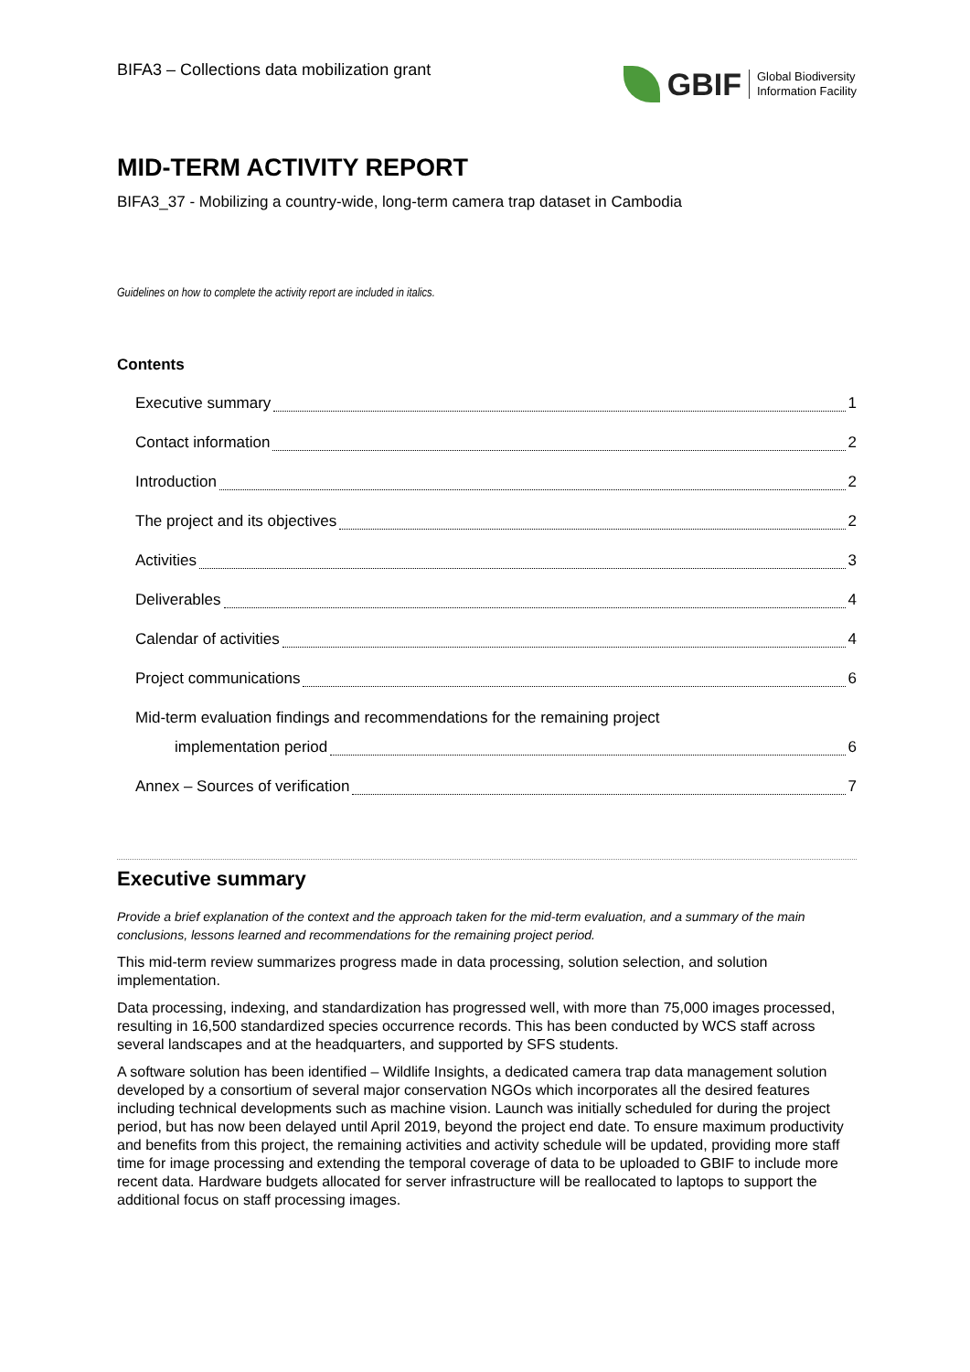BIFA3 – Collections data mobilization grant
GBIF Global Biodiversity
Information Facility
MID-TERM ACTIVITY REPORT
BIFA3_37 - Mobilizing a country-wide, long-term camera trap dataset in Cambodia
Guidelines on how to complete the activity report are included in italics.
Contents
Executive summary 1
Contact information 2
Introduction 2
The project and its objectives 2
Activities 3
Deliverables 4
Calendar of activities 4
Project communications 6
Mid-term evaluation findings and recommendations for the remaining project
implementation period 6
Annex – Sources of verification 7
Executive summary
Provide a brief explanation of the context and the approach taken for the mid-term evaluation, and a summary of the main conclusions, lessons learned and recommendations for the remaining project period.
This mid-term review summarizes progress made in data processing, solution selection, and solution implementation.
Data processing, indexing, and standardization has progressed well, with more than 75,000 images processed, resulting in 16,500 standardized species occurrence records. This has been conducted by WCS staff across several landscapes and at the headquarters, and supported by SFS students.
A software solution has been identified – Wildlife Insights, a dedicated camera trap data management solution developed by a consortium of several major conservation NGOs which incorporates all the desired features including technical developments such as machine vision. Launch was initially scheduled for during the project period, but has now been delayed until April 2019, beyond the project end date. To ensure maximum productivity and benefits from this project, the remaining activities and activity schedule will be updated, providing more staff time for image processing and extending the temporal coverage of data to be uploaded to GBIF to include more recent data. Hardware budgets allocated for server infrastructure will be reallocated to laptops to support the additional focus on staff processing images.